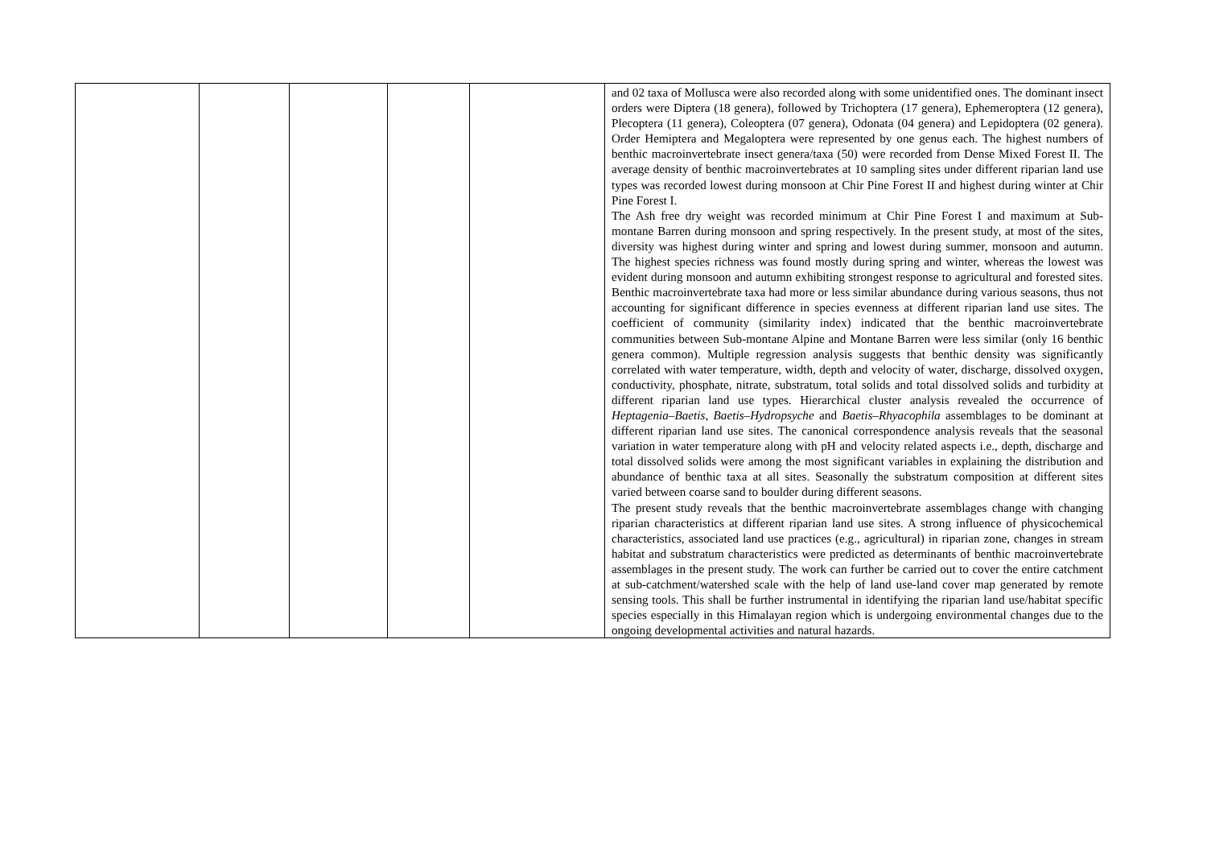| | | | | | and 02 taxa of Mollusca were also recorded along with some unidentified ones. The dominant insect orders were Diptera (18 genera), followed by Trichoptera (17 genera), Ephemeroptera (12 genera), Plecoptera (11 genera), Coleoptera (07 genera), Odonata (04 genera) and Lepidoptera (02 genera). Order Hemiptera and Megaloptera were represented by one genus each. The highest numbers of benthic macroinvertebrate insect genera/taxa (50) were recorded from Dense Mixed Forest II. The average density of benthic macroinvertebrates at 10 sampling sites under different riparian land use types was recorded lowest during monsoon at Chir Pine Forest II and highest during winter at Chir Pine Forest I. The Ash free dry weight was recorded minimum at Chir Pine Forest I and maximum at Sub- montane Barren during monsoon and spring respectively. In the present study, at most of the sites, diversity was highest during winter and spring and lowest during summer, monsoon and autumn. The highest species richness was found mostly during spring and winter, whereas the lowest was evident during monsoon and autumn exhibiting strongest response to agricultural and forested sites. Benthic macroinvertebrate taxa had more or less similar abundance during various seasons, thus not accounting for significant difference in species evenness at different riparian land use sites. The coefficient of community (similarity index) indicated that the benthic macroinvertebrate communities between Sub-montane Alpine and Montane Barren were less similar (only 16 benthic genera common). Multiple regression analysis suggests that benthic density was significantly correlated with water temperature, width, depth and velocity of water, discharge, dissolved oxygen, conductivity, phosphate, nitrate, substratum, total solids and total dissolved solids and turbidity at different riparian land use types. Hierarchical cluster analysis revealed the occurrence of Heptagenia–Baetis, Baetis–Hydropsyche and Baetis–Rhyacophila assemblages to be dominant at different riparian land use sites. The canonical correspondence analysis reveals that the seasonal variation in water temperature along with pH and velocity related aspects i.e., depth, discharge and total dissolved solids were among the most significant variables in explaining the distribution and abundance of benthic taxa at all sites. Seasonally the substratum composition at different sites varied between coarse sand to boulder during different seasons. The present study reveals that the benthic macroinvertebrate assemblages change with changing riparian characteristics at different riparian land use sites. A strong influence of physicochemical characteristics, associated land use practices (e.g., agricultural) in riparian zone, changes in stream habitat and substratum characteristics were predicted as determinants of benthic macroinvertebrate assemblages in the present study. The work can further be carried out to cover the entire catchment at sub-catchment/watershed scale with the help of land use-land cover map generated by remote sensing tools. This shall be further instrumental in identifying the riparian land use/habitat specific species especially in this Himalayan region which is undergoing environmental changes due to the ongoing developmental activities and natural hazards. |